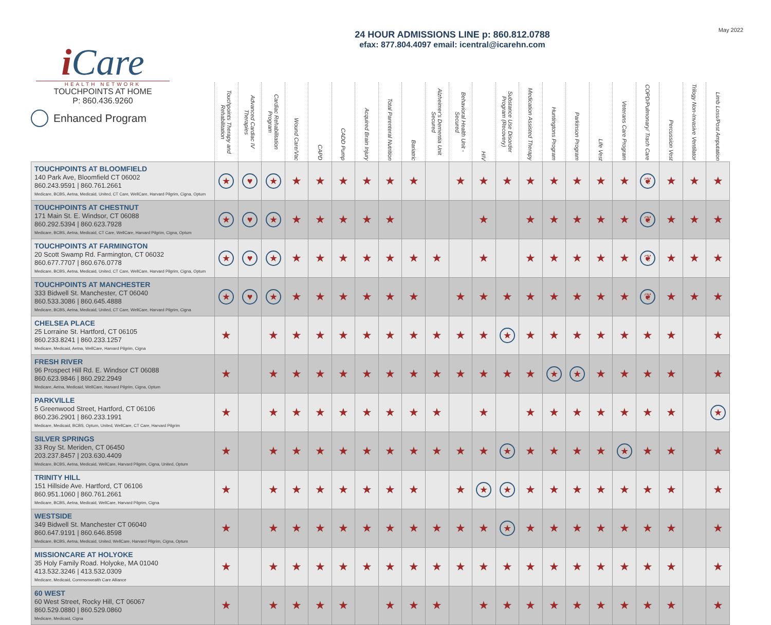May 2022
i Care
HEALTH NETWORK
TOUCHPOINTS AT HOME
P: 860.436.9260
Enhanced Program
24 HOUR ADMISSIONS LINE p: 860.812.0788
efax: 877.804.4097 email: icentral@icarehn.com
| | Touchpoints Therapy and Rehabilitation | Advanced Cardiac IV Therapies | Cardiac Rehabilitation Program | Wound Care/Vac | CAPD | CADD Pump | Acquired Brain Injury | Total Parenteral Nutrition | Bariatric | Alzheimer's Dementia Unit Secured | Behavioral Health Unit - Secured | HIV | Substance Use Disorder Program (Recovery) | Medication Assisted Therapy | Huntingtons Program | Parkinson Program | Life Vest | Veterans Care Program | COPD/Pulmonary/ Trach Care | Percussion Vest | Trilogy Non-Invasive Ventilator | Limb Loss/Post Amputation |
| --- | --- | --- | --- | --- | --- | --- | --- | --- | --- | --- | --- | --- | --- | --- | --- | --- | --- | --- | --- | --- | --- | --- |
| TOUCHPOINTS AT BLOOMFIELD 140 Park Ave, Bloomfield CT 06002 860.243.9591 / 860.761.2661 Medicare, BCBS, Aetna, Medicaid, United, CT Care, WellCare, Harvard Pilgrim, Cigna, Optum | ★ | ♥ | ★ | ★ | ★ | ★ | ★ | ★ | ★ | | ★ | ★ | ★ | ★ | ★ | ★ | ★ | ★ | ❦ | ★ | ★ | ★ |
| TOUCHPOINTS AT CHESTNUT 171 Main St. E. Windsor, CT 06088 860.292.5394 / 860.623.7928 Medicare, BCBS, Aetna, Medicaid, CT Care, WellCare, Harvard Pilgrim, Cigna, Optum | ★ | ♥ | ★ | ★ | ★ | ★ | ★ | ★ | | | | ★ | | ★ | ★ | ★ | ★ | ★ | ❦ | ★ | ★ | ★ |
| TOUCHPOINTS AT FARMINGTON 20 Scott Swamp Rd. Farmington, CT 06032 860.677.7707 / 860.676.0778 Medicare, BCBS, Aetna, Medicaid, United, CT Care, WellCare, Harvard Pilgrim, Cigna, Optum | ★ | ♥ | ★ | ★ | ★ | ★ | ★ | ★ | ★ | ★ | | ★ | | ★ | ★ | ★ | ★ | ★ | ❦ | ★ | ★ | ★ |
| TOUCHPOINTS AT MANCHESTER 333 Bidwell St. Manchester, CT 06040 860.533.3086 / 860.645.4888 Medicare, BCBS, Aetna, Medicaid, United, CT Care, WellCare, Harvard Pilgrim, Cigna | ★ | ♥ | ★ | ★ | ★ | ★ | ★ | ★ | ★ | | ★ | ★ | ★ | ★ | ★ | ★ | ★ | ★ | ❦ | ★ | ★ | ★ |
| CHELSEA PLACE 25 Lorraine St. Hartford, CT 06105 860.233.8241 / 860.233.1257 Medicare, Medicaid, Aetna, WellCare, Harvard Pilgrim, Cigna | ★ | | ★ | ★ | ★ | ★ | ★ | ★ | ★ | ★ | ★ | ★ | ★ | ★ | ★ | ★ | ★ | ★ | ★ | ★ | | ★ |
| FRESH RIVER 96 Prospect Hill Rd. E. Windsor CT 06088 860.623.9846 / 860.292.2949 Medicare, Aetna, Medicaid, WellCare, Harvard Pilgrim, Cigna, Optum | ★ | | ★ | ★ | ★ | ★ | ★ | ★ | ★ | ★ | ★ | ★ | ★ | ★ | ★ | ★ | ★ | ★ | ★ | ★ | | ★ |
| PARKVILLE 5 Greenwood Street, Hartford, CT 06106 860.236.2901 / 860.233.1991 Medicare, Medicaid, BCBS, Optum, United, WellCare, CT Care, Harvard Pilgrim | ★ | | ★ | ★ | ★ | ★ | ★ | ★ | ★ | ★ | | ★ | | ★ | ★ | ★ | ★ | ★ | ★ | ★ | | ★ |
| SILVER SPRINGS 33 Roy St. Meriden, CT 06450 203.237.8457 / 203.630.4409 Medicare, BCBS, Aetna, Medicaid, WellCare, Harvard Pilgrim, Cigna, United, Optum | ★ | | ★ | ★ | ★ | ★ | ★ | ★ | ★ | ★ | ★ | ★ | ★ | ★ | ★ | ★ | ★ | ★ | ★ | ★ | | ★ |
| TRINITY HILL 151 Hillside Ave. Hartford, CT 06106 860.951.1060 / 860.761.2661 Medicare, BCBS, Aetna, Medicaid, WellCare, Harvard Pilgrim, Cigna | ★ | | ★ | ★ | ★ | ★ | ★ | ★ | ★ | | ★ | ★ | ★ | ★ | ★ | ★ | ★ | ★ | ★ | ★ | | ★ |
| WESTSIDE 349 Bidwell St. Manchester CT 06040 860.647.9191 / 860.646.8598 Medicare, BCBS, Aetna, Medicaid, United, WellCare, Harvard Pilgrim, Cigna, Optum | ★ | | ★ | ★ | ★ | ★ | ★ | ★ | ★ | ★ | ★ | ★ | ★ | ★ | ★ | ★ | ★ | ★ | ★ | ★ | | ★ |
| MISSIONCARE AT HOLYOKE 35 Holy Family Road. Holyoke, MA 01040 413.532.3246 / 413.532.0309 Medicare, Medicaid, Commonwealth Care Alliance | ★ | | ★ | ★ | ★ | ★ | ★ | ★ | ★ | ★ | ★ | ★ | ★ | ★ | ★ | ★ | ★ | ★ | ★ | ★ | | ★ |
| 60 WEST 60 West Street, Rocky Hill, CT 06067 860.529.0880 / 860.529.0860 Medicare, Medicaid, Cigna | ★ | | ★ | ★ | ★ | ★ | | ★ | ★ | ★ | | ★ | ★ | ★ | ★ | ★ | ★ | ★ | ★ | ★ | | ★ |